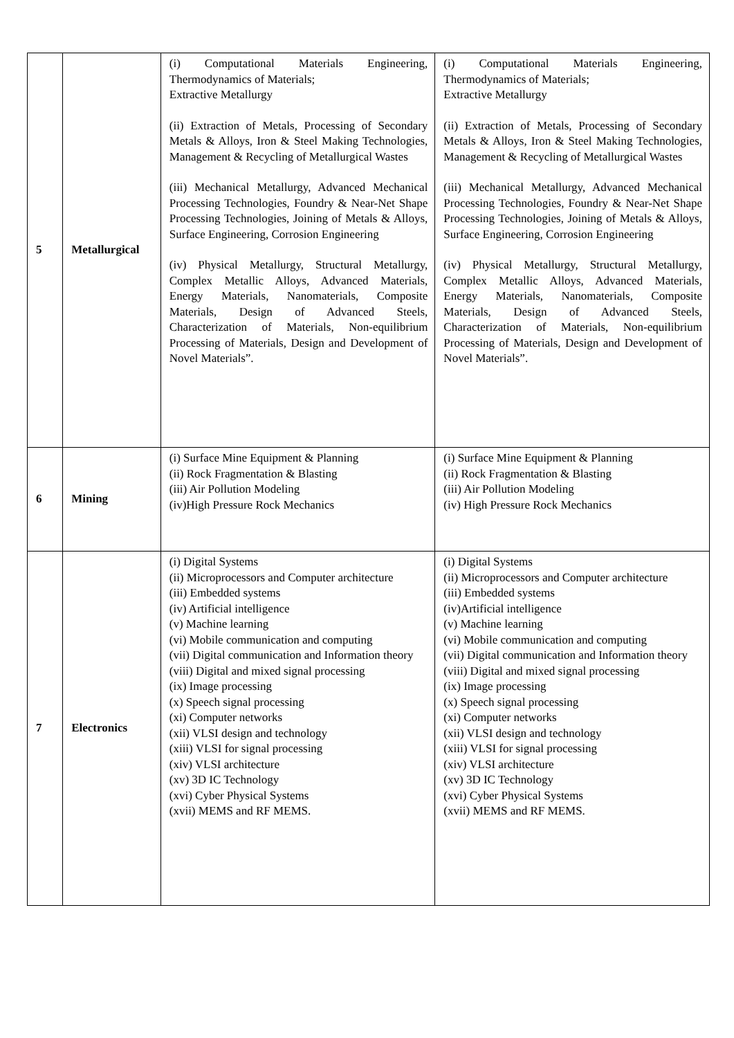| 5 | Metallurgical | (i) Computational Materials Engineering, Thermodynamics of Materials; Extractive Metallurgy (ii) Extraction of Metals, Processing of Secondary Metals & Alloys, Iron & Steel Making Technologies, Management & Recycling of Metallurgical Wastes (iii) Mechanical Metallurgy, Advanced Mechanical Processing Technologies, Foundry & Near-Net Shape Processing Technologies, Joining of Metals & Alloys, Surface Engineering, Corrosion Engineering (iv) Physical Metallurgy, Structural Metallurgy, Complex Metallic Alloys, Advanced Materials, Energy Materials, Nanomaterials, Composite Materials, Design of Advanced Steels, Characterization of Materials, Non-equilibrium Processing of Materials, Design and Development of Novel Materials”. | (i) Computational Materials Engineering, Thermodynamics of Materials; Extractive Metallurgy (ii) Extraction of Metals, Processing of Secondary Metals & Alloys, Iron & Steel Making Technologies, Management & Recycling of Metallurgical Wastes (iii) Mechanical Metallurgy, Advanced Mechanical Processing Technologies, Foundry & Near-Net Shape Processing Technologies, Joining of Metals & Alloys, Surface Engineering, Corrosion Engineering (iv) Physical Metallurgy, Structural Metallurgy, Complex Metallic Alloys, Advanced Materials, Energy Materials, Nanomaterials, Composite Materials, Design of Advanced Steels, Characterization of Materials, Non-equilibrium Processing of Materials, Design and Development of Novel Materials”. |
| 6 | Mining | (i) Surface Mine Equipment & Planning (ii) Rock Fragmentation & Blasting (iii) Air Pollution Modeling (iv)High Pressure Rock Mechanics | (i) Surface Mine Equipment & Planning (ii) Rock Fragmentation & Blasting (iii) Air Pollution Modeling (iv) High Pressure Rock Mechanics |
| 7 | Electronics | (i) Digital Systems (ii) Microprocessors and Computer architecture (iii) Embedded systems (iv) Artificial intelligence (v) Machine learning (vi) Mobile communication and computing (vii) Digital communication and Information theory (viii) Digital and mixed signal processing (ix) Image processing (x) Speech signal processing (xi) Computer networks (xii) VLSI design and technology (xiii) VLSI for signal processing (xiv) VLSI architecture (xv) 3D IC Technology (xvi) Cyber Physical Systems (xvii) MEMS and RF MEMS. | (i) Digital Systems (ii) Microprocessors and Computer architecture (iii) Embedded systems (iv)Artificial intelligence (v) Machine learning (vi) Mobile communication and computing (vii) Digital communication and Information theory (viii) Digital and mixed signal processing (ix) Image processing (x) Speech signal processing (xi) Computer networks (xii) VLSI design and technology (xiii) VLSI for signal processing (xiv) VLSI architecture (xv) 3D IC Technology (xvi) Cyber Physical Systems (xvii) MEMS and RF MEMS. |